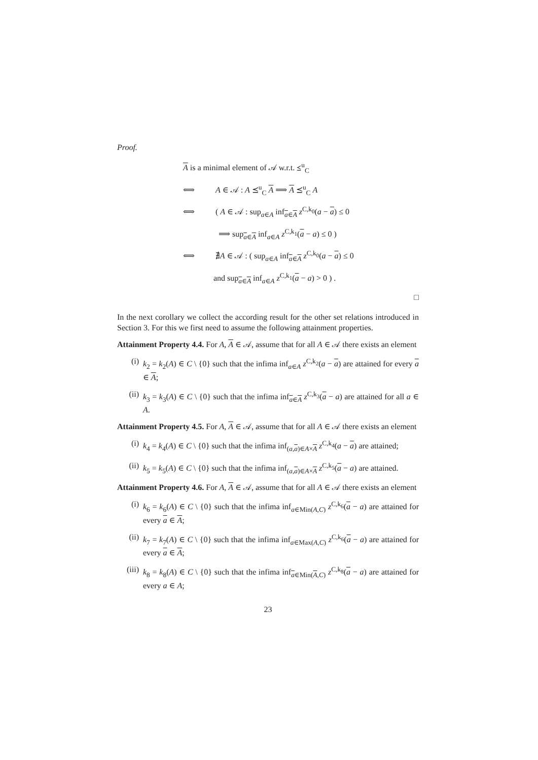Proof.
A is a minimal element of 𝒜 w.r.t. ⪯<sup>u</sup><sub>C</sub>
⟺ A ∈ 𝒜 : A ⪯<sup>u</sup><sub>C</sub> A ⟹ A ⪯<sup>u</sup><sub>C</sub> A
⟺ ( A ∈ 𝒜 : sup<sub>a∈A</sub> inf<sub>a∈A</sub> z<sup>C,k<sub>0</sub></sup>(a − a) ≤ 0
⟹ sup<sub>a∈A</sub> inf<sub>a∈A</sub> z<sup>C,k<sub>1</sub></sup>(a − a) ≤ 0 )
⟺ ∄A ∈ 𝒜 : ( sup<sub>a∈A</sub> inf<sub>a∈A</sub> z<sup>C,k<sub>0</sub></sup>(a − a) ≤ 0
and sup<sub>a∈A</sub> inf<sub>a∈A</sub> z<sup>C,k<sub>1</sub></sup>(a − a) > 0 ) .
□
In the next corollary we collect the according result for the other set relations introduced in Section 3. For this we first need to assume the following attainment properties.
Attainment Property 4.4. For A, A ∈ 𝒜, assume that for all A ∈ 𝒜 there exists an element
(i) k<sub>2</sub> = k<sub>2</sub>(A) ∈ C \ {0} such that the infima inf<sub>a∈A</sub> z<sup>C,k<sub>2</sub></sup>(a − a) are attained for every a ∈ A;
(ii) k<sub>3</sub> = k<sub>3</sub>(A) ∈ C \ {0} such that the infima inf<sub>a∈A</sub> z<sup>C,k<sub>3</sub></sup>(a − a) are attained for all a ∈ A.
Attainment Property 4.5. For A, A ∈ 𝒜, assume that for all A ∈ 𝒜 there exists an element
(i) k<sub>4</sub> = k<sub>4</sub>(A) ∈ C \ {0} such that the infima inf<sub>(a,a)∈A×A</sub> z<sup>C,k<sub>4</sub></sup>(a − a) are attained;
(ii) k<sub>5</sub> = k<sub>5</sub>(A) ∈ C \ {0} such that the infima inf<sub>(a,a)∈A×A</sub> z<sup>C,k<sub>5</sub></sup>(a − a) are attained.
Attainment Property 4.6. For A, A ∈ 𝒜, assume that for all A ∈ 𝒜 there exists an element
(i) k<sub>6</sub> = k<sub>6</sub>(A) ∈ C \ {0} such that the infima inf<sub>a∈Min(A,C)</sub> z<sup>C,k<sub>6</sub></sup>(a − a) are attained for every a ∈ A;
(ii) k<sub>7</sub> = k<sub>7</sub>(A) ∈ C \ {0} such that the infima inf<sub>a∈Max(A,C)</sub> z<sup>C,k<sub>6</sub></sup>(a − a) are attained for every a ∈ A;
(iii) k<sub>8</sub> = k<sub>8</sub>(A) ∈ C \ {0} such that the infima inf<sub>a∈Min(A,C)</sub> z<sup>C,k<sub>8</sub></sup>(a − a) are attained for every a ∈ A;
23